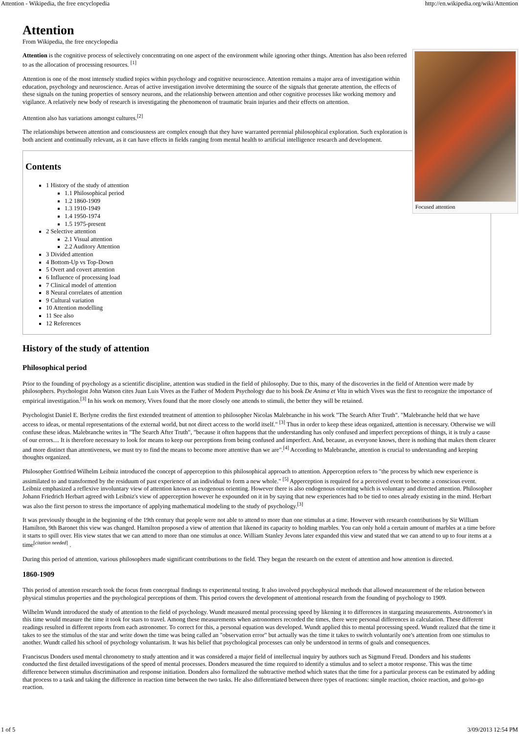Attention - Wikipedia, the free encyclopedia http://en.wikipedia.org/wiki/Attention
Attention
From Wikipedia, the free encyclopedia
Focused attention
Attention is the cognitive process of selectively concentrating on one aspect of the environment while ignoring other things. Attention has also been referred to as the allocation of processing resources. <sup>[1]</sup>
Attention is one of the most intensely studied topics within psychology and cognitive neuroscience. Attention remains a major area of investigation within education, psychology and neuroscience. Areas of active investigation involve determining the source of the signals that generate attention, the effects of these signals on the tuning properties of sensory neurons, and the relationship between attention and other cognitive processes like working memory and vigilance. A relatively new body of research is investigating the phenomenon of traumatic brain injuries and their effects on attention.
Attention also has variations amongst cultures.<sup>[2]</sup>
The relationships between attention and consciousness are complex enough that they have warranted perennial philosophical exploration. Such exploration is both ancient and continually relevant, as it can have effects in fields ranging from mental health to artificial intelligence research and development.
Contents
1 History of the study of attention
1.1 Philosophical period
1.2 1860-1909
1.3 1910-1949
1.4 1950-1974
1.5 1975-present
2 Selective attention
2.1 Visual attention
2.2 Auditory Attention
3 Divided attention
4 Bottom-Up vs Top-Down
5 Overt and covert attention
6 Influence of processing load
7 Clinical model of attention
8 Neural correlates of attention
9 Cultural variation
10 Attention modelling
11 See also
12 References
History of the study of attention
Philosophical period
Prior to the founding of psychology as a scientific discipline, attention was studied in the field of philosophy. Due to this, many of the discoveries in the field of Attention were made by philosophers. Psychologist John Watson cites Juan Luis Vives as the Father of Modern Psychology due to his book De Anima et Vita in which Vives was the first to recognize the importance of empirical investigation.<sup>[3]</sup> In his work on memory, Vives found that the more closely one attends to stimuli, the better they will be retained.
Psychologist Daniel E. Berlyne credits the first extended treatment of attention to philosopher Nicolas Malebranche in his work "The Search After Truth". "Malebranche held that we have access to ideas, or mental representations of the external world, but not direct access to the world itself." <sup>[3]</sup> Thus in order to keep these ideas organized, attention is necessary. Otherwise we will confuse these ideas. Malebranche writes in "The Search After Truth", "because it often happens that the understanding has only confused and imperfect perceptions of things, it is truly a cause of our errors.... It is therefore necessary to look for means to keep our perceptions from being confused and imperfect. And, because, as everyone knows, there is nothing that makes them clearer and more distinct than attentiveness, we must try to find the means to become more attentive than we are".<sup>[4]</sup> According to Malebranche, attention is crucial to understanding and keeping thoughts organized.
Philosopher Gottfried Wilhelm Leibniz introduced the concept of apperception to this philosophical approach to attention. Apperception refers to "the process by which new experience is assimilated to and transformed by the residuum of past experience of an individual to form a new whole." <sup>[5]</sup> Apperception is required for a perceived event to become a conscious event. Leibniz emphasized a reflexive involuntary view of attention known as exogenous orienting. However there is also endogenous orienting which is voluntary and directed attention. Philosopher Johann Friedrich Herbart agreed with Leibniz's view of apperception however he expounded on it in by saying that new experiences had to be tied to ones already existing in the mind. Herbart was also the first person to stress the importance of applying mathematical modeling to the study of psychology.<sup>[3]</sup>
It was previously thought in the beginning of the 19th century that people were not able to attend to more than one stimulus at a time. However with research contributions by Sir William Hamilton, 9th Baronet this view was changed. Hamilton proposed a view of attention that likened its capacity to holding marbles. You can only hold a certain amount of marbles at a time before it starts to spill over. His view states that we can attend to more than one stimulus at once. William Stanley Jevons later expanded this view and stated that we can attend to up to four items at a time<sup>[citation needed]</sup> .
During this period of attention, various philosophers made significant contributions to the field. They began the research on the extent of attention and how attention is directed.
1860-1909
This period of attention research took the focus from conceptual findings to experimental testing. It also involved psychophysical methods that allowed measurement of the relation between physical stimulus properties and the psychological perceptions of them. This period covers the development of attentional research from the founding of psychology to 1909.
Wilhelm Wundt introduced the study of attention to the field of psychology. Wundt measured mental processing speed by likening it to differences in stargazing measurements. Astronomer's in this time would measure the time it took for stars to travel. Among these measurements when astronomers recorded the times, there were personal differences in calculation. These different readings resulted in different reports from each astronomer. To correct for this, a personal equation was developed. Wundt applied this to mental processing speed. Wundt realized that the time it takes to see the stimulus of the star and write down the time was being called an "observation error" but actually was the time it takes to switch voluntarily one's attention from one stimulus to another. Wundt called his school of psychology voluntarism. It was his belief that psychological processes can only be understood in terms of goals and consequences.
Franciscus Donders used mental chronometry to study attention and it was considered a major field of intellectual inquiry by authors such as Sigmund Freud. Donders and his students conducted the first detailed investigations of the speed of mental processes. Donders measured the time required to identify a stimulus and to select a motor response. This was the time difference between stimulus discrimination and response initiation. Donders also formalized the subtractive method which states that the time for a particular process can be estimated by adding that process to a task and taking the difference in reaction time between the two tasks. He also differentiated between three types of reactions: simple reaction, choice reaction, and go/no-go reaction.
1 of 5 3/09/2013 12:54 PM